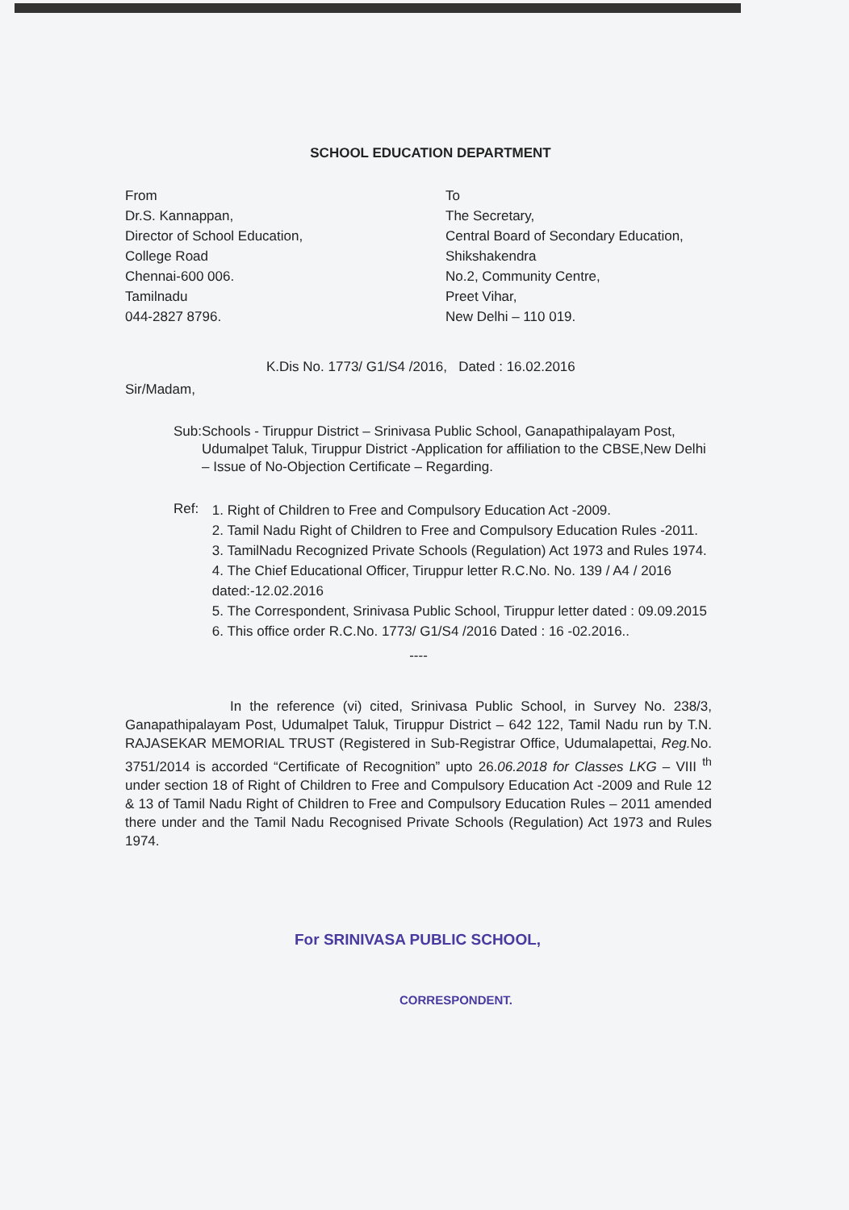SCHOOL EDUCATION DEPARTMENT
From
Dr.S. Kannappan,
Director of School Education,
College Road
Chennai-600 006.
Tamilnadu
044-2827 8796.
To
The Secretary,
Central Board of Secondary Education,
Shikshakendra
No.2, Community Centre,
Preet Vihar,
New Delhi – 110 019.
K.Dis No. 1773/ G1/S4 /2016, Dated : 16.02.2016
Sir/Madam,
Sub: Schools - Tiruppur District – Srinivasa Public School, Ganapathipalayam Post, Udumalpet Taluk, Tiruppur District -Application for affiliation to the CBSE,New Delhi – Issue of No-Objection Certificate – Regarding.
Ref:
1. Right of Children to Free and Compulsory Education Act -2009.
2. Tamil Nadu Right of Children to Free and Compulsory Education Rules -2011.
3. TamilNadu Recognized Private Schools (Regulation) Act 1973 and Rules 1974.
4. The Chief Educational Officer, Tiruppur letter R.C.No. No. 139 / A4 / 2016 dated:-12.02.2016
5. The Correspondent, Srinivasa Public School, Tiruppur letter dated : 09.09.2015
6. This office order R.C.No. 1773/ G1/S4 /2016 Dated : 16 -02.2016..
----
In the reference (vi) cited, Srinivasa Public School, in Survey No. 238/3, Ganapathipalayam Post, Udumalpet Taluk, Tiruppur District – 642 122, Tamil Nadu run by T.N. RAJASEKAR MEMORIAL TRUST (Registered in Sub-Registrar Office, Udumalapettai, Reg. No. 3751/2014 is accorded “Certificate of Recognition” upto 26.06.2018 for Classes LKG – VIII <sup>th</sup> under section 18 of Right of Children to Free and Compulsory Education Act -2009 and Rule 12 & 13 of Tamil Nadu Right of Children to Free and Compulsory Education Rules – 2011 amended there under and the Tamil Nadu Recognised Private Schools (Regulation) Act 1973 and Rules 1974.
For SRINIVASA PUBLIC SCHOOL,
CORRESPONDENT.